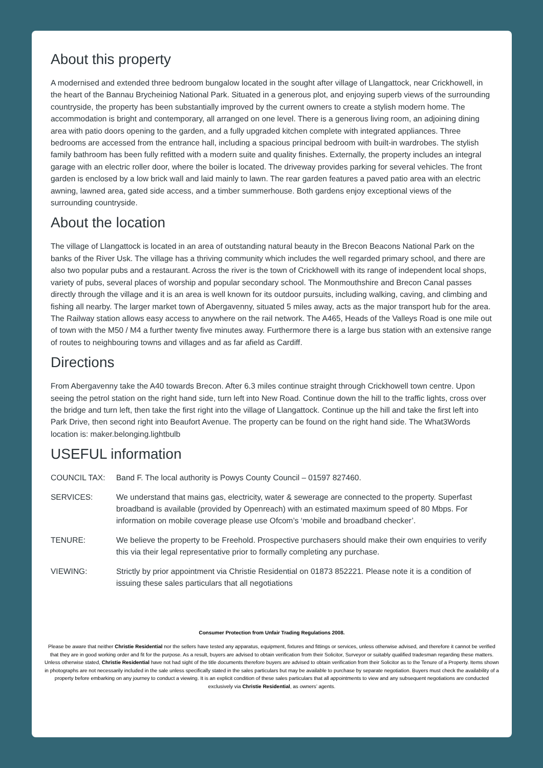About this property
A modernised and extended three bedroom bungalow located in the sought after village of Llangattock, near Crickhowell, in the heart of the Bannau Brycheiniog National Park. Situated in a generous plot, and enjoying superb views of the surrounding countryside, the property has been substantially improved by the current owners to create a stylish modern home. The accommodation is bright and contemporary, all arranged on one level. There is a generous living room, an adjoining dining area with patio doors opening to the garden, and a fully upgraded kitchen complete with integrated appliances. Three bedrooms are accessed from the entrance hall, including a spacious principal bedroom with built-in wardrobes. The stylish family bathroom has been fully refitted with a modern suite and quality finishes. Externally, the property includes an integral garage with an electric roller door, where the boiler is located. The driveway provides parking for several vehicles. The front garden is enclosed by a low brick wall and laid mainly to lawn. The rear garden features a paved patio area with an electric awning, lawned area, gated side access, and a timber summerhouse. Both gardens enjoy exceptional views of the surrounding countryside.
About the location
The village of Llangattock is located in an area of outstanding natural beauty in the Brecon Beacons National Park on the banks of the River Usk. The village has a thriving community which includes the well regarded primary school, and there are also two popular pubs and a restaurant. Across the river is the town of Crickhowell with its range of independent local shops, variety of pubs, several places of worship and popular secondary school. The Monmouthshire and Brecon Canal passes directly through the village and it is an area is well known for its outdoor pursuits, including walking, caving, and climbing and fishing all nearby. The larger market town of Abergavenny, situated 5 miles away, acts as the major transport hub for the area. The Railway station allows easy access to anywhere on the rail network. The A465, Heads of the Valleys Road is one mile out of town with the M50 / M4 a further twenty five minutes away. Furthermore there is a large bus station with an extensive range of routes to neighbouring towns and villages and as far afield as Cardiff.
Directions
From Abergavenny take the A40 towards Brecon. After 6.3 miles continue straight through Crickhowell town centre. Upon seeing the petrol station on the right hand side, turn left into New Road. Continue down the hill to the traffic lights, cross over the bridge and turn left, then take the first right into the village of Llangattock. Continue up the hill and take the first left into Park Drive, then second right into Beaufort Avenue. The property can be found on the right hand side. The What3Words location is: maker.belonging.lightbulb
USEFUL information
COUNCIL TAX: Band F. The local authority is Powys County Council – 01597 827460.
SERVICES: We understand that mains gas, electricity, water & sewerage are connected to the property. Superfast broadband is available (provided by Openreach) with an estimated maximum speed of 80 Mbps. For information on mobile coverage please use Ofcom’s ‘mobile and broadband checker’.
TENURE: We believe the property to be Freehold. Prospective purchasers should make their own enquiries to verify this via their legal representative prior to formally completing any purchase.
VIEWING: Strictly by prior appointment via Christie Residential on 01873 852221. Please note it is a condition of issuing these sales particulars that all negotiations
Consumer Protection from Unfair Trading Regulations 2008.
Please be aware that neither Christie Residential nor the sellers have tested any apparatus, equipment, fixtures and fittings or services, unless otherwise advised, and therefore it cannot be verified that they are in good working order and fit for the purpose. As a result, buyers are advised to obtain verification from their Solicitor, Surveyor or suitably qualified tradesman regarding these matters. Unless otherwise stated, Christie Residential have not had sight of the title documents therefore buyers are advised to obtain verification from their Solicitor as to the Tenure of a Property. Items shown in photographs are not necessarily included in the sale unless specifically stated in the sales particulars but may be available to purchase by separate negotiation. Buyers must check the availability of a property before embarking on any journey to conduct a viewing. It is an explicit condition of these sales particulars that all appointments to view and any subsequent negotiations are conducted exclusively via Christie Residential, as owners’ agents.